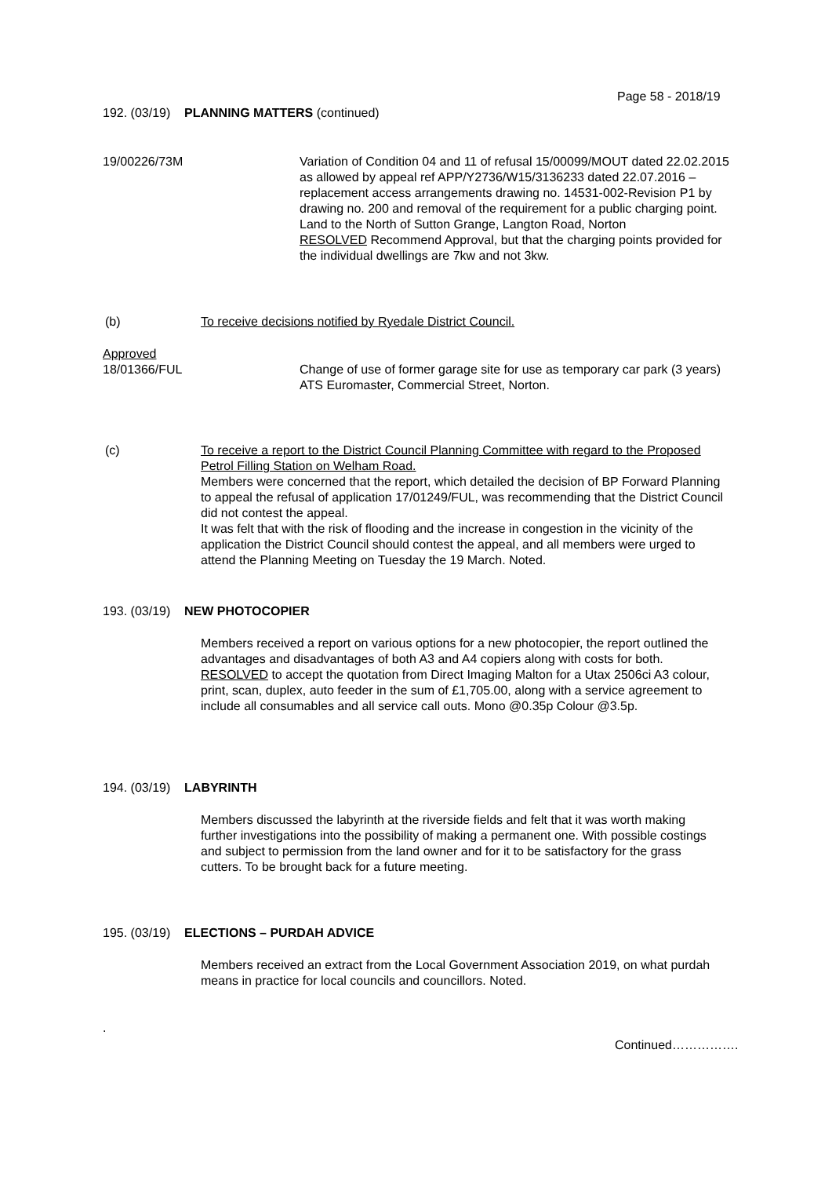Page 58 - 2018/19
192. (03/19) PLANNING MATTERS (continued)
19/00226/73M
Variation of Condition 04 and 11 of refusal 15/00099/MOUT dated 22.02.2015 as allowed by appeal ref APP/Y2736/W15/3136233 dated 22.07.2016 – replacement access arrangements drawing no. 14531-002-Revision P1 by drawing no. 200 and removal of the requirement for a public charging point.
Land to the North of Sutton Grange, Langton Road, Norton
RESOLVED Recommend Approval, but that the charging points provided for the individual dwellings are 7kw and not 3kw.
(b)
To receive decisions notified by Ryedale District Council.
Approved
18/01366/FUL
Change of use of former garage site for use as temporary car park (3 years)
ATS Euromaster, Commercial Street, Norton.
(c)
To receive a report to the District Council Planning Committee with regard to the Proposed Petrol Filling Station on Welham Road.
Members were concerned that the report, which detailed the decision of BP Forward Planning to appeal the refusal of application 17/01249/FUL, was recommending that the District Council did not contest the appeal.
It was felt that with the risk of flooding and the increase in congestion in the vicinity of the application the District Council should contest the appeal, and all members were urged to attend the Planning Meeting on Tuesday the 19 March. Noted.
193. (03/19) NEW PHOTOCOPIER
Members received a report on various options for a new photocopier, the report outlined the advantages and disadvantages of both A3 and A4 copiers along with costs for both.
RESOLVED to accept the quotation from Direct Imaging Malton for a Utax 2506ci A3 colour, print, scan, duplex, auto feeder in the sum of £1,705.00, along with a service agreement to include all consumables and all service call outs. Mono @0.35p Colour @3.5p.
194. (03/19) LABYRINTH
Members discussed the labyrinth at the riverside fields and felt that it was worth making further investigations into the possibility of making a permanent one. With possible costings and subject to permission from the land owner and for it to be satisfactory for the grass cutters. To be brought back for a future meeting.
195. (03/19) ELECTIONS – PURDAH ADVICE
Members received an extract from the Local Government Association 2019, on what purdah means in practice for local councils and councillors. Noted.
.
Continued…………….